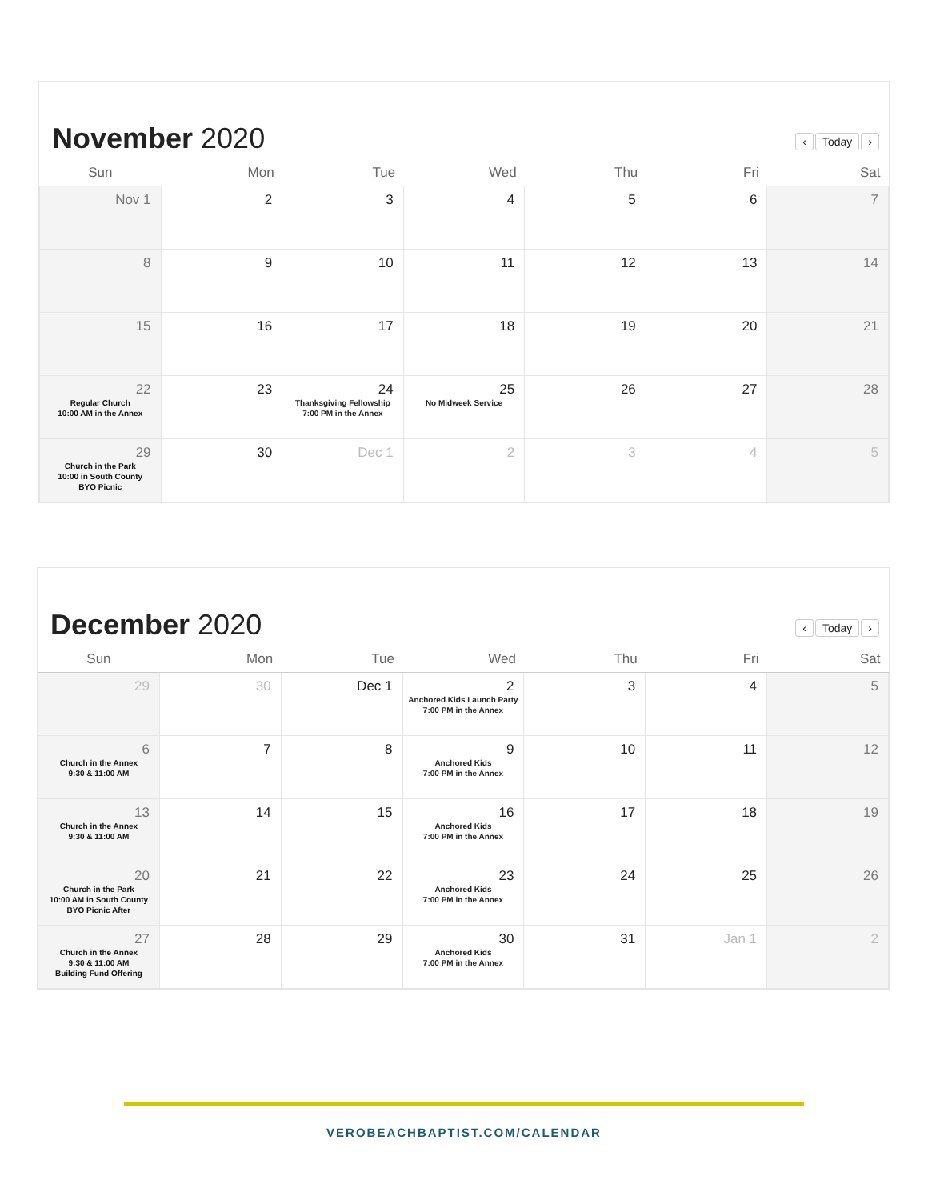November 2020
‹ Today ›
| Sun | Mon | Tue | Wed | Thu | Fri | Sat |
| --- | --- | --- | --- | --- | --- | --- |
| Nov 1 | 2 | 3 | 4 | 5 | 6 | 7 |
| 8 | 9 | 10 | 11 | 12 | 13 | 14 |
| 15 | 16 | 17 | 18 | 19 | 20 | 21 |
| 22 Regular Church 10:00 AM in the Annex | 23 | 24 Thanksgiving Fellowship 7:00 PM in the Annex | 25 No Midweek Service | 26 | 27 | 28 |
| 29 Church in the Park 10:00 in South County BYO Picnic | 30 | Dec 1 | 2 | 3 | 4 | 5 |
December 2020
‹ Today ›
| Sun | Mon | Tue | Wed | Thu | Fri | Sat |
| --- | --- | --- | --- | --- | --- | --- |
| 29 | 30 | Dec 1 | 2 Anchored Kids Launch Party 7:00 PM in the Annex | 3 | 4 | 5 |
| 6 Church in the Annex 9:30 & 11:00 AM | 7 | 8 | 9 Anchored Kids 7:00 PM in the Annex | 10 | 11 | 12 |
| 13 Church in the Annex 9:30 & 11:00 AM | 14 | 15 | 16 Anchored Kids 7:00 PM in the Annex | 17 | 18 | 19 |
| 20 Church in the Park 10:00 AM in South County BYO Picnic After | 21 | 22 | 23 Anchored Kids 7:00 PM in the Annex | 24 | 25 | 26 |
| 27 Church in the Annex 9:30 & 11:00 AM Building Fund Offering | 28 | 29 | 30 Anchored Kids 7:00 PM in the Annex | 31 | Jan 1 | 2 |
VEROBEACHBAPTIST.COM/CALENDAR